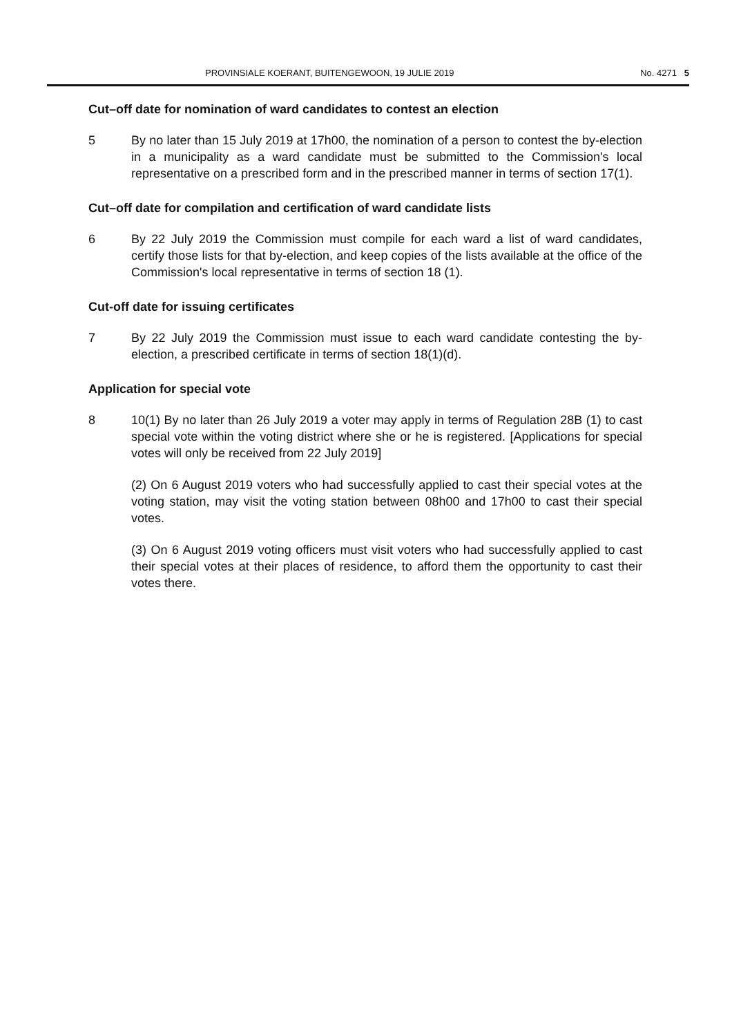PROVINSIALE KOERANT, BUITENGEWOON, 19 JULIE 2019 No. 4271 5
Cut–off date for nomination of ward candidates to contest an election
5 By no later than 15 July 2019 at 17h00, the nomination of a person to contest the by-election in a municipality as a ward candidate must be submitted to the Commission's local representative on a prescribed form and in the prescribed manner in terms of section 17(1).
Cut–off date for compilation and certification of ward candidate lists
6 By 22 July 2019 the Commission must compile for each ward a list of ward candidates, certify those lists for that by-election, and keep copies of the lists available at the office of the Commission's local representative in terms of section 18 (1).
Cut-off date for issuing certificates
7 By 22 July 2019 the Commission must issue to each ward candidate contesting the by-election, a prescribed certificate in terms of section 18(1)(d).
Application for special vote
8 10(1) By no later than 26 July 2019 a voter may apply in terms of Regulation 28B (1) to cast special vote within the voting district where she or he is registered. [Applications for special votes will only be received from 22 July 2019]
(2) On 6 August 2019 voters who had successfully applied to cast their special votes at the voting station, may visit the voting station between 08h00 and 17h00 to cast their special votes.
(3) On 6 August 2019 voting officers must visit voters who had successfully applied to cast their special votes at their places of residence, to afford them the opportunity to cast their votes there.